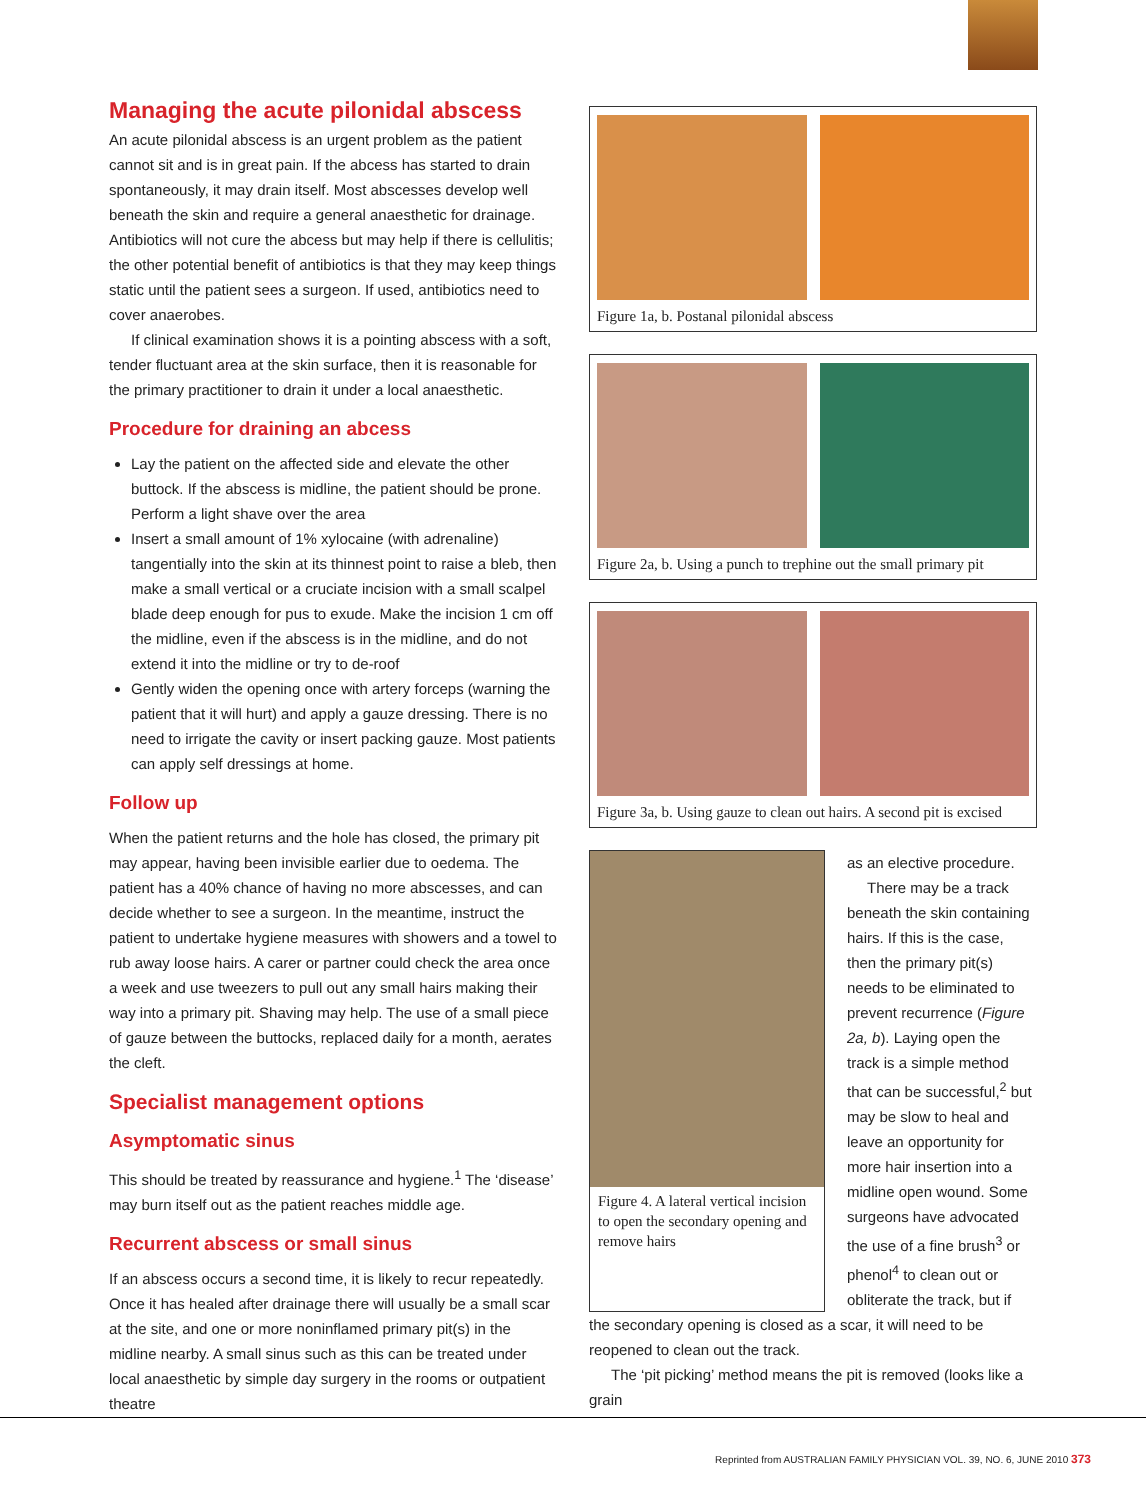Managing the acute pilonidal abscess
An acute pilonidal abscess is an urgent problem as the patient cannot sit and is in great pain. If the abcess has started to drain spontaneously, it may drain itself. Most abscesses develop well beneath the skin and require a general anaesthetic for drainage. Antibiotics will not cure the abcess but may help if there is cellulitis; the other potential benefit of antibiotics is that they may keep things static until the patient sees a surgeon. If used, antibiotics need to cover anaerobes.
If clinical examination shows it is a pointing abscess with a soft, tender fluctuant area at the skin surface, then it is reasonable for the primary practitioner to drain it under a local anaesthetic.
Procedure for draining an abcess
Lay the patient on the affected side and elevate the other buttock. If the abscess is midline, the patient should be prone. Perform a light shave over the area
Insert a small amount of 1% xylocaine (with adrenaline) tangentially into the skin at its thinnest point to raise a bleb, then make a small vertical or a cruciate incision with a small scalpel blade deep enough for pus to exude. Make the incision 1 cm off the midline, even if the abscess is in the midline, and do not extend it into the midline or try to de-roof
Gently widen the opening once with artery forceps (warning the patient that it will hurt) and apply a gauze dressing. There is no need to irrigate the cavity or insert packing gauze. Most patients can apply self dressings at home.
Follow up
When the patient returns and the hole has closed, the primary pit may appear, having been invisible earlier due to oedema. The patient has a 40% chance of having no more abscesses, and can decide whether to see a surgeon. In the meantime, instruct the patient to undertake hygiene measures with showers and a towel to rub away loose hairs. A carer or partner could check the area once a week and use tweezers to pull out any small hairs making their way into a primary pit. Shaving may help. The use of a small piece of gauze between the buttocks, replaced daily for a month, aerates the cleft.
Specialist management options
Asymptomatic sinus
This should be treated by reassurance and hygiene.<sup>1</sup> The ‘disease’ may burn itself out as the patient reaches middle age.
Recurrent abscess or small sinus
If an abscess occurs a second time, it is likely to recur repeatedly. Once it has healed after drainage there will usually be a small scar at the site, and one or more noninflamed primary pit(s) in the midline nearby. A small sinus such as this can be treated under local anaesthetic by simple day surgery in the rooms or outpatient theatre
Figure 1a, b. Postanal pilonidal abscess
Figure 2a, b. Using a punch to trephine out the small primary pit
Figure 3a, b. Using gauze to clean out hairs. A second pit is excised
Figure 4. A lateral vertical incision to open the secondary opening and remove hairs
as an elective procedure.
There may be a track beneath the skin containing hairs. If this is the case, then the primary pit(s) needs to be eliminated to prevent recurrence (Figure 2a, b). Laying open the track is a simple method that can be successful,<sup>2</sup> but may be slow to heal and leave an opportunity for more hair insertion into a midline open wound. Some surgeons have advocated the use of a fine brush<sup>3</sup> or phenol<sup>4</sup> to clean out or obliterate the track, but if
the secondary opening is closed as a scar, it will need to be reopened to clean out the track.
The ‘pit picking’ method means the pit is removed (looks like a grain
Reprinted from AUSTRALIAN FAMILY PHYSICIAN VOL. 39, NO. 6, JUNE 2010 373